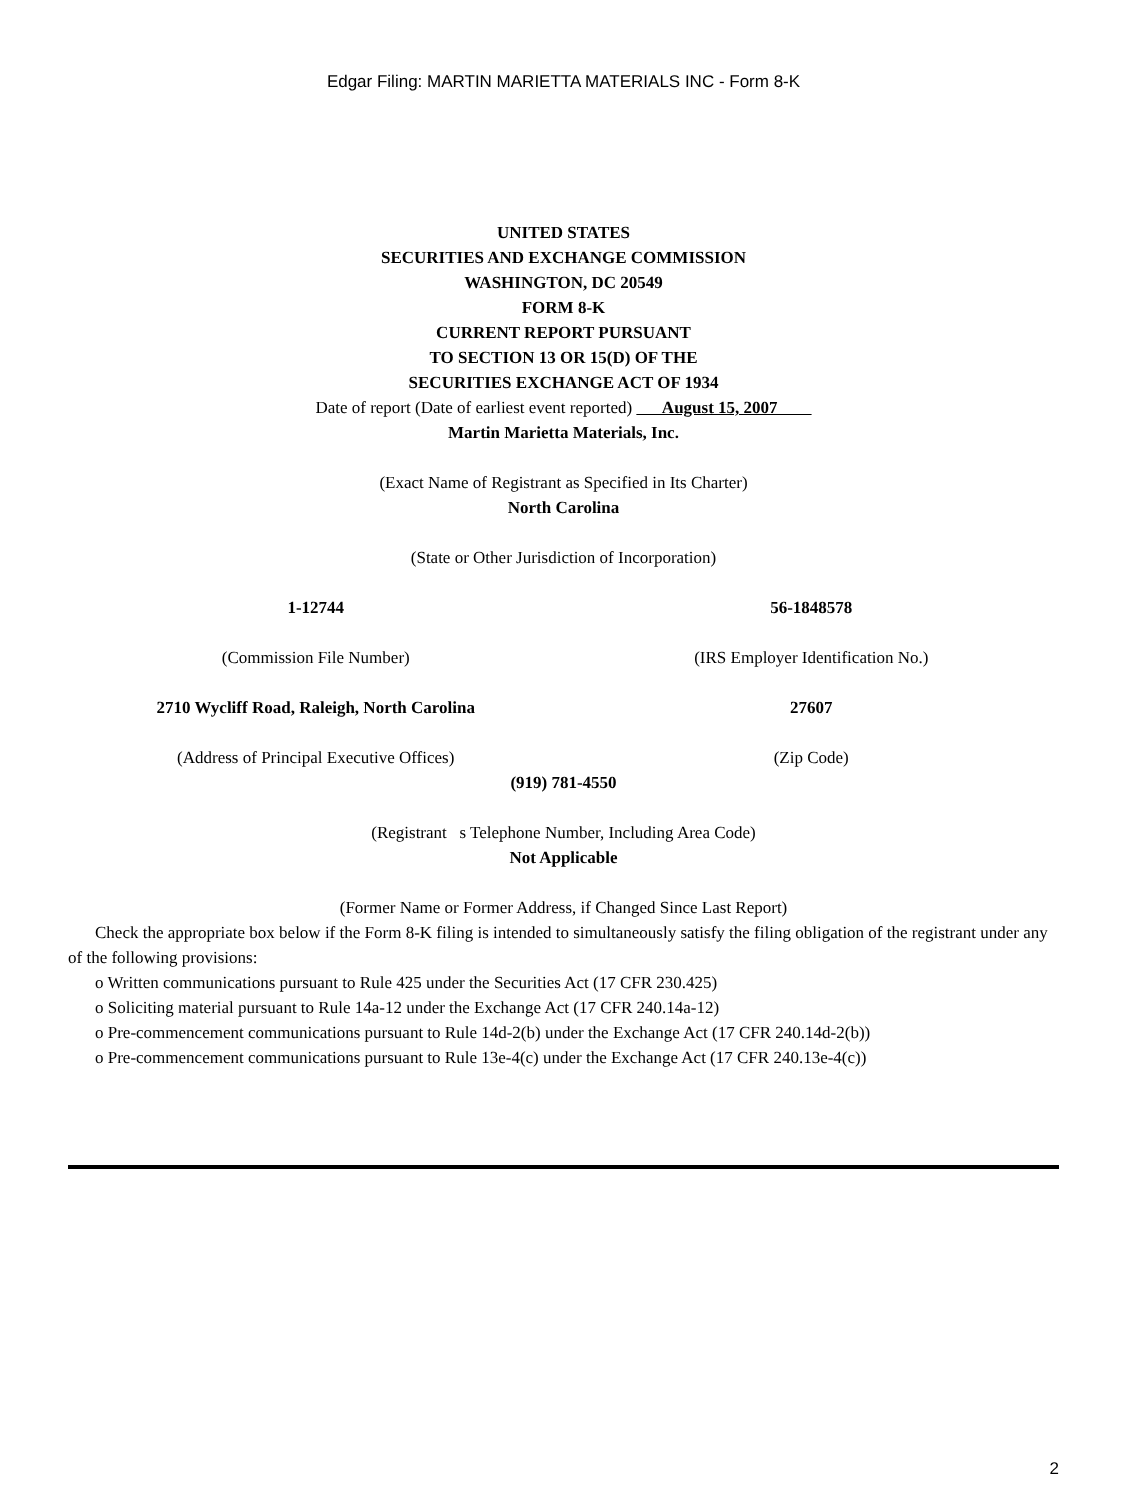Edgar Filing: MARTIN MARIETTA MATERIALS INC - Form 8-K
UNITED STATES
SECURITIES AND EXCHANGE COMMISSION
WASHINGTON, DC 20549
FORM 8-K
CURRENT REPORT PURSUANT
TO SECTION 13 OR 15(D) OF THE
SECURITIES EXCHANGE ACT OF 1934
Date of report (Date of earliest event reported) August 15, 2007
Martin Marietta Materials, Inc.
(Exact Name of Registrant as Specified in Its Charter)
North Carolina
(State or Other Jurisdiction of Incorporation)
1-12744 56-1848578
(Commission File Number) (IRS Employer Identification No.)
2710 Wycliff Road, Raleigh, North Carolina
27607
(Address of Principal Executive Offices)
(Zip Code)
(919) 781-4550
(Registrant s Telephone Number, Including Area Code)
Not Applicable
(Former Name or Former Address, if Changed Since Last Report)
Check the appropriate box below if the Form 8-K filing is intended to simultaneously satisfy the filing obligation of the registrant under any of the following provisions:
o Written communications pursuant to Rule 425 under the Securities Act (17 CFR 230.425)
o Soliciting material pursuant to Rule 14a-12 under the Exchange Act (17 CFR 240.14a-12)
o Pre-commencement communications pursuant to Rule 14d-2(b) under the Exchange Act (17 CFR 240.14d-2(b))
o Pre-commencement communications pursuant to Rule 13e-4(c) under the Exchange Act (17 CFR 240.13e-4(c))
2